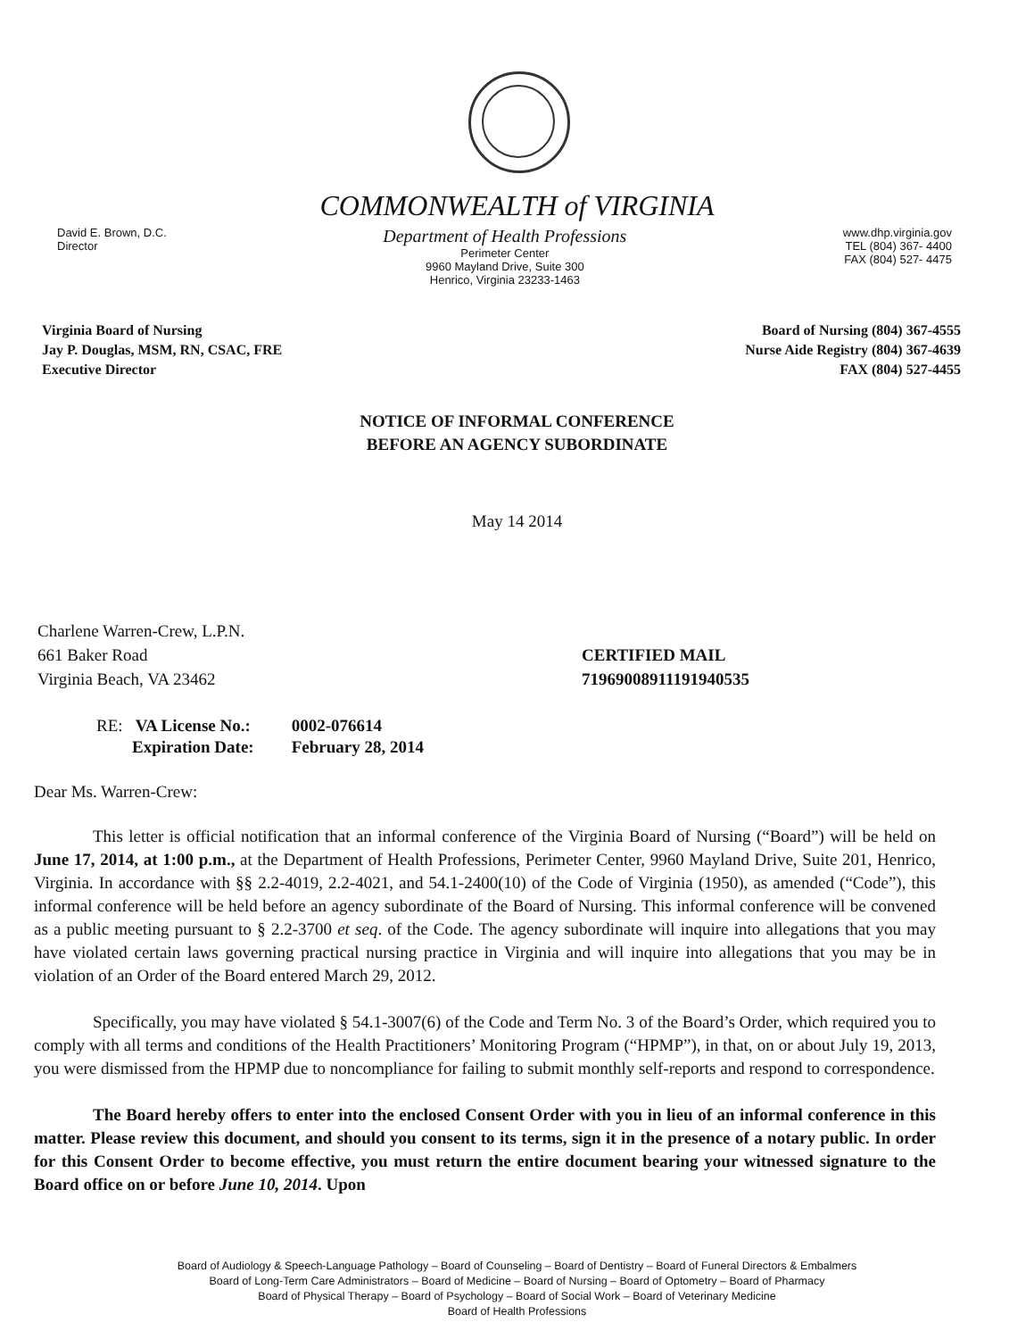COMMONWEALTH of VIRGINIA
David E. Brown, D.C.
Director
Department of Health Professions
Perimeter Center
9960 Mayland Drive, Suite 300
Henrico, Virginia 23233-1463
www.dhp.virginia.gov
TEL (804) 367- 4400
FAX (804) 527- 4475
Virginia Board of Nursing
Jay P. Douglas, MSM, RN, CSAC, FRE
Executive Director
Board of Nursing (804) 367-4555
Nurse Aide Registry (804) 367-4639
FAX (804) 527-4455
NOTICE OF INFORMAL CONFERENCE
BEFORE AN AGENCY SUBORDINATE
May 14 2014
Charlene Warren-Crew, L.P.N.
661 Baker Road
Virginia Beach, VA 23462
CERTIFIED MAIL
71969008911191940535
| RE: VA License No.: | 0002-076614 |
| Expiration Date: | February 28, 2014 |
Dear Ms. Warren-Crew:
This letter is official notification that an informal conference of the Virginia Board of Nursing (“Board”) will be held on June 17, 2014, at 1:00 p.m., at the Department of Health Professions, Perimeter Center, 9960 Mayland Drive, Suite 201, Henrico, Virginia. In accordance with §§ 2.2-4019, 2.2-4021, and 54.1-2400(10) of the Code of Virginia (1950), as amended (“Code”), this informal conference will be held before an agency subordinate of the Board of Nursing. This informal conference will be convened as a public meeting pursuant to § 2.2-3700 et seq. of the Code. The agency subordinate will inquire into allegations that you may have violated certain laws governing practical nursing practice in Virginia and will inquire into allegations that you may be in violation of an Order of the Board entered March 29, 2012.
Specifically, you may have violated § 54.1-3007(6) of the Code and Term No. 3 of the Board’s Order, which required you to comply with all terms and conditions of the Health Practitioners’ Monitoring Program (“HPMP”), in that, on or about July 19, 2013, you were dismissed from the HPMP due to noncompliance for failing to submit monthly self-reports and respond to correspondence.
The Board hereby offers to enter into the enclosed Consent Order with you in lieu of an informal conference in this matter. Please review this document, and should you consent to its terms, sign it in the presence of a notary public. In order for this Consent Order to become effective, you must return the entire document bearing your witnessed signature to the Board office on or before June 10, 2014. Upon
Board of Audiology & Speech-Language Pathology – Board of Counseling – Board of Dentistry – Board of Funeral Directors & Embalmers
Board of Long-Term Care Administrators – Board of Medicine – Board of Nursing – Board of Optometry – Board of Pharmacy
Board of Physical Therapy – Board of Psychology – Board of Social Work – Board of Veterinary Medicine
Board of Health Professions